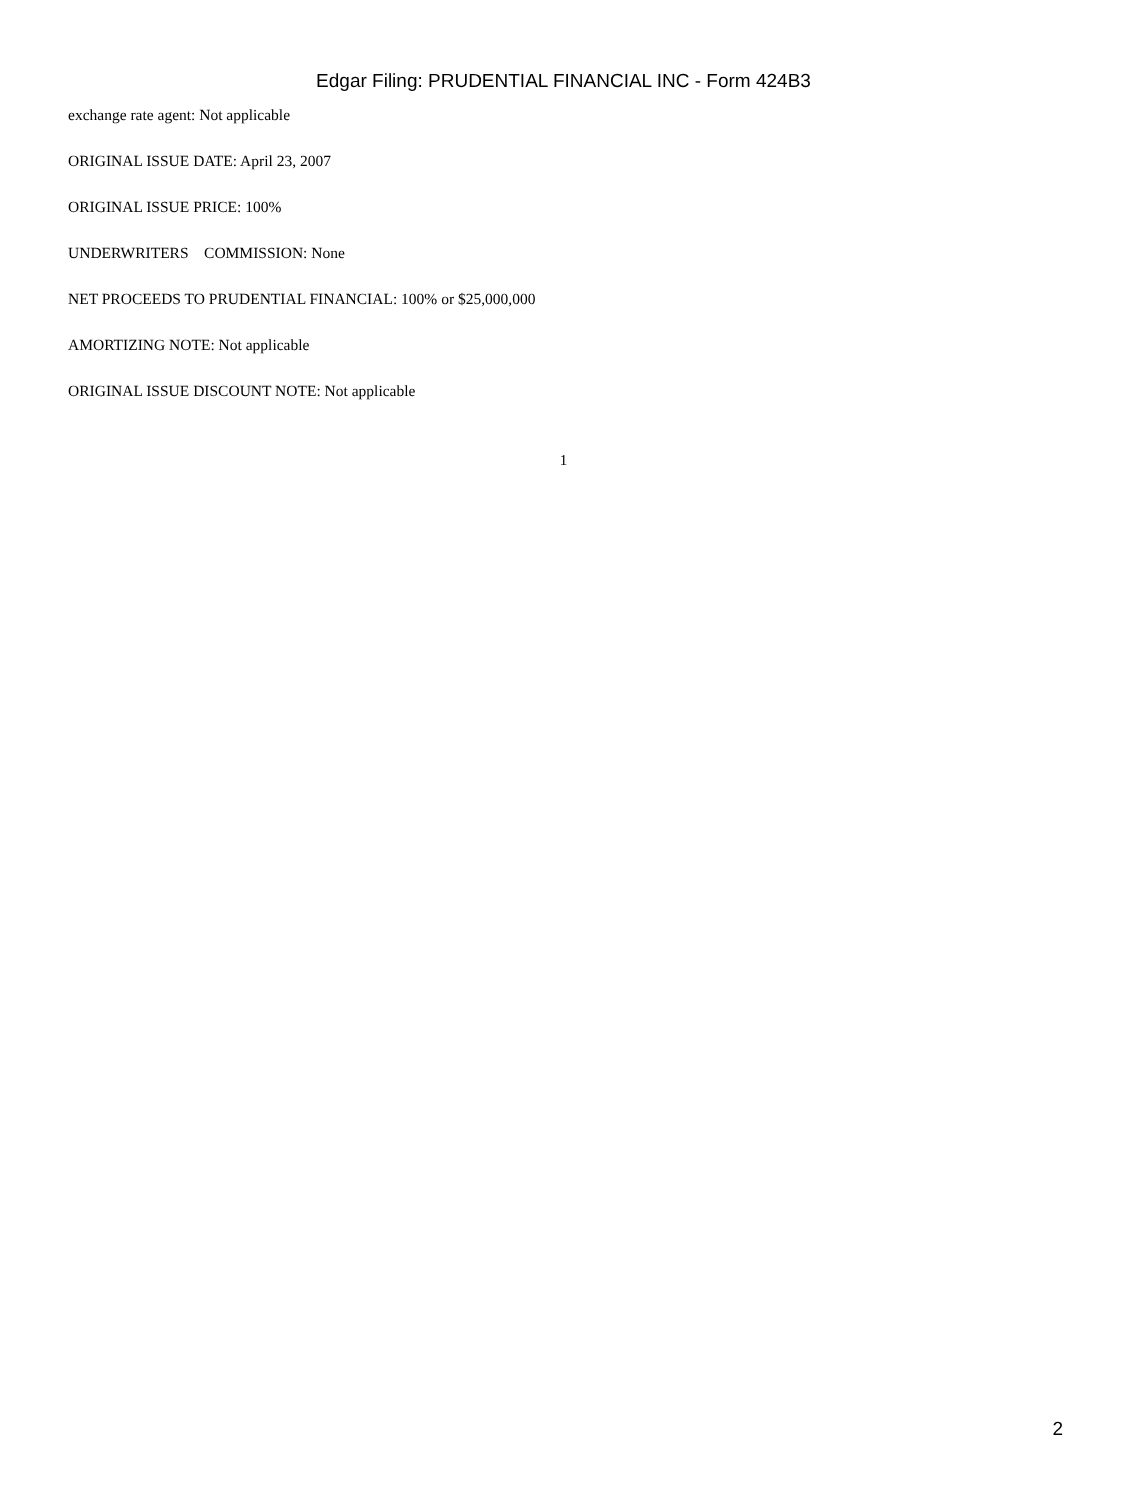Edgar Filing: PRUDENTIAL FINANCIAL INC - Form 424B3
exchange rate agent: Not applicable
ORIGINAL ISSUE DATE: April 23, 2007
ORIGINAL ISSUE PRICE: 100%
UNDERWRITERS COMMISSION: None
NET PROCEEDS TO PRUDENTIAL FINANCIAL: 100% or $25,000,000
AMORTIZING NOTE: Not applicable
ORIGINAL ISSUE DISCOUNT NOTE: Not applicable
1
2